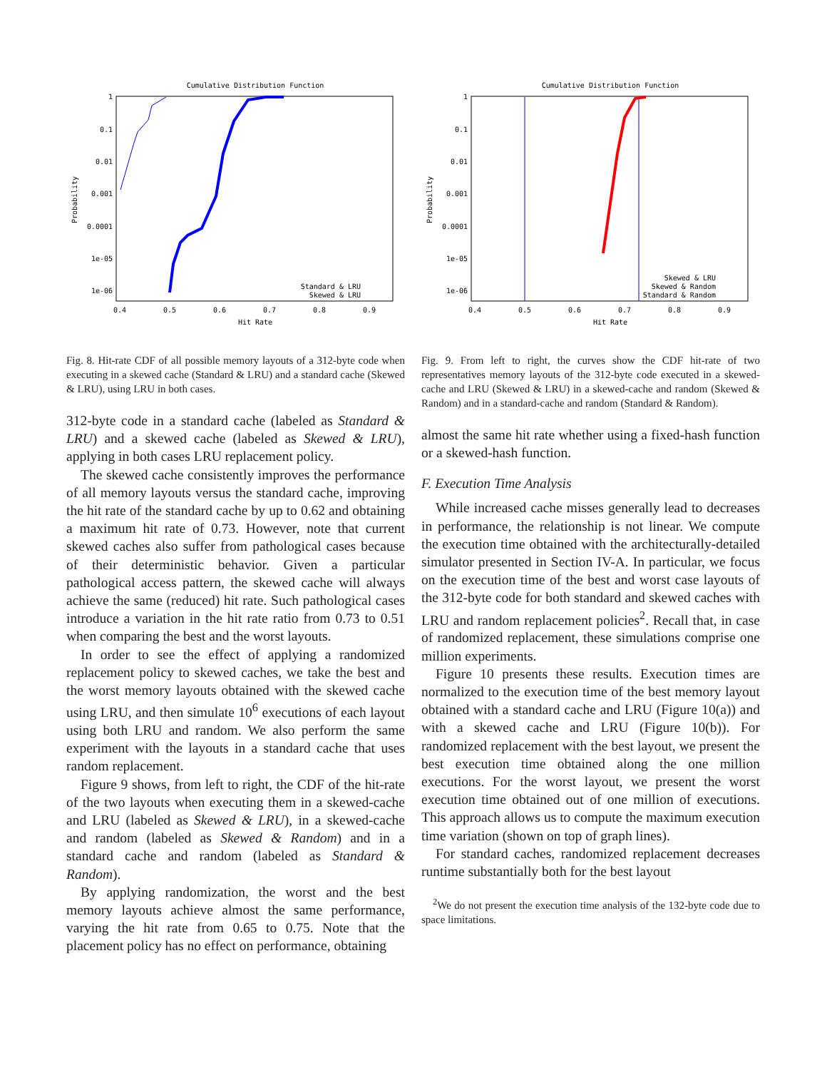Cumulative Distribution Function
1
0.1
0.01
0.001
0.0001
1e-05
1e-06
0.4
0.5
0.6
0.7
0.8
0.9
Hit Rate
Probability
Standard & LRU
Skewed & LRU
Fig. 8. Hit-rate CDF of all possible memory layouts of a 312-byte code when executing in a skewed cache (Standard & LRU) and a standard cache (Skewed & LRU), using LRU in both cases.
312-byte code in a standard cache (labeled as Standard & LRU) and a skewed cache (labeled as Skewed & LRU), applying in both cases LRU replacement policy.
The skewed cache consistently improves the performance of all memory layouts versus the standard cache, improving the hit rate of the standard cache by up to 0.62 and obtaining a maximum hit rate of 0.73. However, note that current skewed caches also suffer from pathological cases because of their deterministic behavior. Given a particular pathological access pattern, the skewed cache will always achieve the same (reduced) hit rate. Such pathological cases introduce a variation in the hit rate ratio from 0.73 to 0.51 when comparing the best and the worst layouts.
In order to see the effect of applying a randomized replacement policy to skewed caches, we take the best and the worst memory layouts obtained with the skewed cache using LRU, and then simulate 10<sup>6</sup> executions of each layout using both LRU and random. We also perform the same experiment with the layouts in a standard cache that uses random replacement.
Figure 9 shows, from left to right, the CDF of the hit-rate of the two layouts when executing them in a skewed-cache and LRU (labeled as Skewed & LRU), in a skewed-cache and random (labeled as Skewed & Random) and in a standard cache and random (labeled as Standard & Random).
By applying randomization, the worst and the best memory layouts achieve almost the same performance, varying the hit rate from 0.65 to 0.75. Note that the placement policy has no effect on performance, obtaining
Cumulative Distribution Function
1
0.1
0.01
0.001
0.0001
1e-05
1e-06
0.4
0.5
0.6
0.7
0.8
0.9
Hit Rate
Probability
Skewed & LRU
Skewed & Random
Standard & Random
Fig. 9. From left to right, the curves show the CDF hit-rate of two representatives memory layouts of the 312-byte code executed in a skewed-cache and LRU (Skewed & LRU) in a skewed-cache and random (Skewed & Random) and in a standard-cache and random (Standard & Random).
almost the same hit rate whether using a fixed-hash function or a skewed-hash function.
F. Execution Time Analysis
While increased cache misses generally lead to decreases in performance, the relationship is not linear. We compute the execution time obtained with the architecturally-detailed simulator presented in Section IV-A. In particular, we focus on the execution time of the best and worst case layouts of the 312-byte code for both standard and skewed caches with LRU and random replacement policies<sup>2</sup>. Recall that, in case of randomized replacement, these simulations comprise one million experiments.
Figure 10 presents these results. Execution times are normalized to the execution time of the best memory layout obtained with a standard cache and LRU (Figure 10(a)) and with a skewed cache and LRU (Figure 10(b)). For randomized replacement with the best layout, we present the best execution time obtained along the one million executions. For the worst layout, we present the worst execution time obtained out of one million of executions. This approach allows us to compute the maximum execution time variation (shown on top of graph lines).
For standard caches, randomized replacement decreases runtime substantially both for the best layout
<sup>2</sup> We do not present the execution time analysis of the 132-byte code due to space limitations.